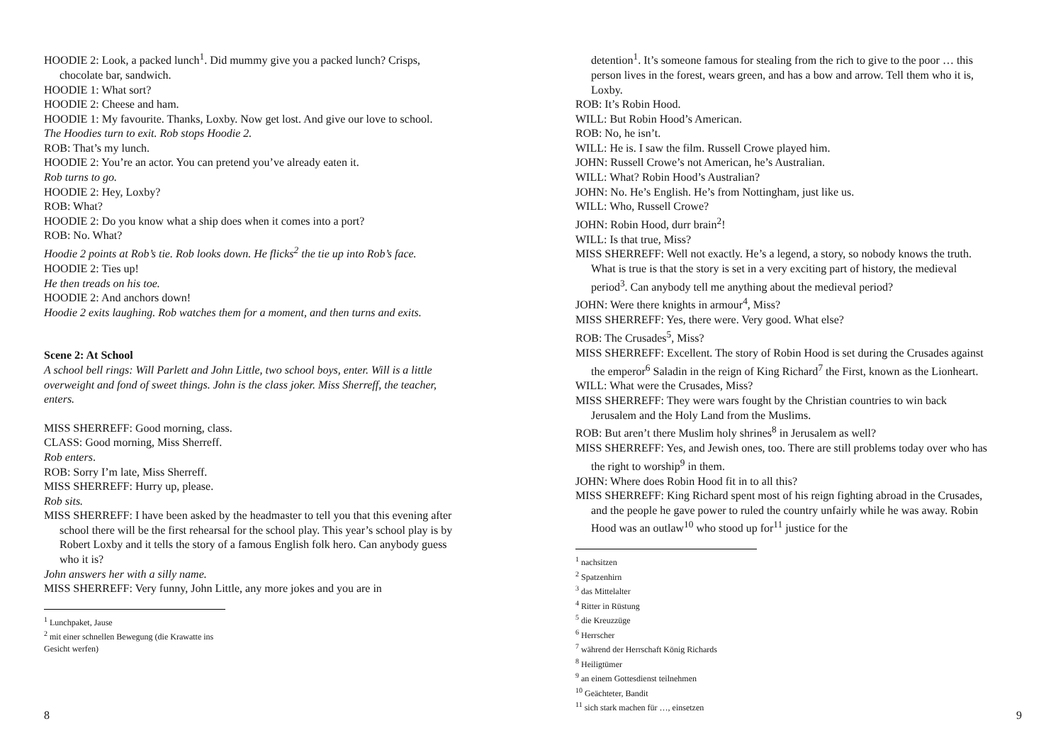HOODIE 2: Look, a packed lunch<sup>1</sup>. Did mummy give you a packed lunch? Crisps, chocolate bar, sandwich.
HOODIE 1: What sort?
HOODIE 2: Cheese and ham.
HOODIE 1: My favourite. Thanks, Loxby. Now get lost. And give our love to school.
The Hoodies turn to exit. Rob stops Hoodie 2.
ROB: That’s my lunch.
HOODIE 2: You’re an actor. You can pretend you’ve already eaten it.
Rob turns to go.
HOODIE 2: Hey, Loxby?
ROB: What?
HOODIE 2: Do you know what a ship does when it comes into a port?
ROB: No. What?
Hoodie 2 points at Rob’s tie. Rob looks down. He flicks<sup>2</sup> the tie up into Rob’s face.
HOODIE 2: Ties up!
He then treads on his toe.
HOODIE 2: And anchors down!
Hoodie 2 exits laughing. Rob watches them for a moment, and then turns and exits.
Scene 2: At School
A school bell rings: Will Parlett and John Little, two school boys, enter. Will is a little overweight and fond of sweet things. John is the class joker. Miss Sherreff, the teacher, enters.
MISS SHERREFF: Good morning, class.
CLASS: Good morning, Miss Sherreff.
Rob enters.
ROB: Sorry I’m late, Miss Sherreff.
MISS SHERREFF: Hurry up, please.
Rob sits.
MISS SHERREFF: I have been asked by the headmaster to tell you that this evening after school there will be the first rehearsal for the school play. This year’s school play is by Robert Loxby and it tells the story of a famous English folk hero. Can anybody guess who it is?
John answers her with a silly name.
MISS SHERREFF: Very funny, John Little, any more jokes and you are in
<sup>1</sup> Lunchpaket, Jause
<sup>2</sup> mit einer schnellen Bewegung (die Krawatte ins Gesicht werfen)
8
detention<sup>1</sup>. It’s someone famous for stealing from the rich to give to the poor … this person lives in the forest, wears green, and has a bow and arrow. Tell them who it is, Loxby.
ROB: It’s Robin Hood.
WILL: But Robin Hood’s American.
ROB: No, he isn’t.
WILL: He is. I saw the film. Russell Crowe played him.
JOHN: Russell Crowe’s not American, he’s Australian.
WILL: What? Robin Hood’s Australian?
JOHN: No. He’s English. He’s from Nottingham, just like us.
WILL: Who, Russell Crowe?
JOHN: Robin Hood, durr brain<sup>2</sup>!
WILL: Is that true, Miss?
MISS SHERREFF: Well not exactly. He’s a legend, a story, so nobody knows the truth. What is true is that the story is set in a very exciting part of history, the medieval period<sup>3</sup>. Can anybody tell me anything about the medieval period?
JOHN: Were there knights in armour<sup>4</sup>, Miss?
MISS SHERREFF: Yes, there were. Very good. What else?
ROB: The Crusades<sup>5</sup>, Miss?
MISS SHERREFF: Excellent. The story of Robin Hood is set during the Crusades against the emperor<sup>6</sup> Saladin in the reign of King Richard<sup>7</sup> the First, known as the Lionheart.
WILL: What were the Crusades, Miss?
MISS SHERREFF: They were wars fought by the Christian countries to win back Jerusalem and the Holy Land from the Muslims.
ROB: But aren’t there Muslim holy shrines<sup>8</sup> in Jerusalem as well?
MISS SHERREFF: Yes, and Jewish ones, too. There are still problems today over who has the right to worship<sup>9</sup> in them.
JOHN: Where does Robin Hood fit in to all this?
MISS SHERREFF: King Richard spent most of his reign fighting abroad in the Crusades, and the people he gave power to ruled the country unfairly while he was away. Robin Hood was an outlaw<sup>10</sup> who stood up for<sup>11</sup> justice for the
<sup>1</sup> nachsitzen
<sup>2</sup> Spatzenhirn
<sup>3</sup> das Mittelalter
<sup>4</sup> Ritter in Rüstung
<sup>5</sup> die Kreuzzüge
<sup>6</sup> Herrscher
<sup>7</sup> während der Herrschaft König Richards
<sup>8</sup> Heiligtümer
<sup>9</sup> an einem Gottesdienst teilnehmen
<sup>10</sup> Geächteter, Bandit
<sup>11</sup> sich stark machen für …, einsetzen
9